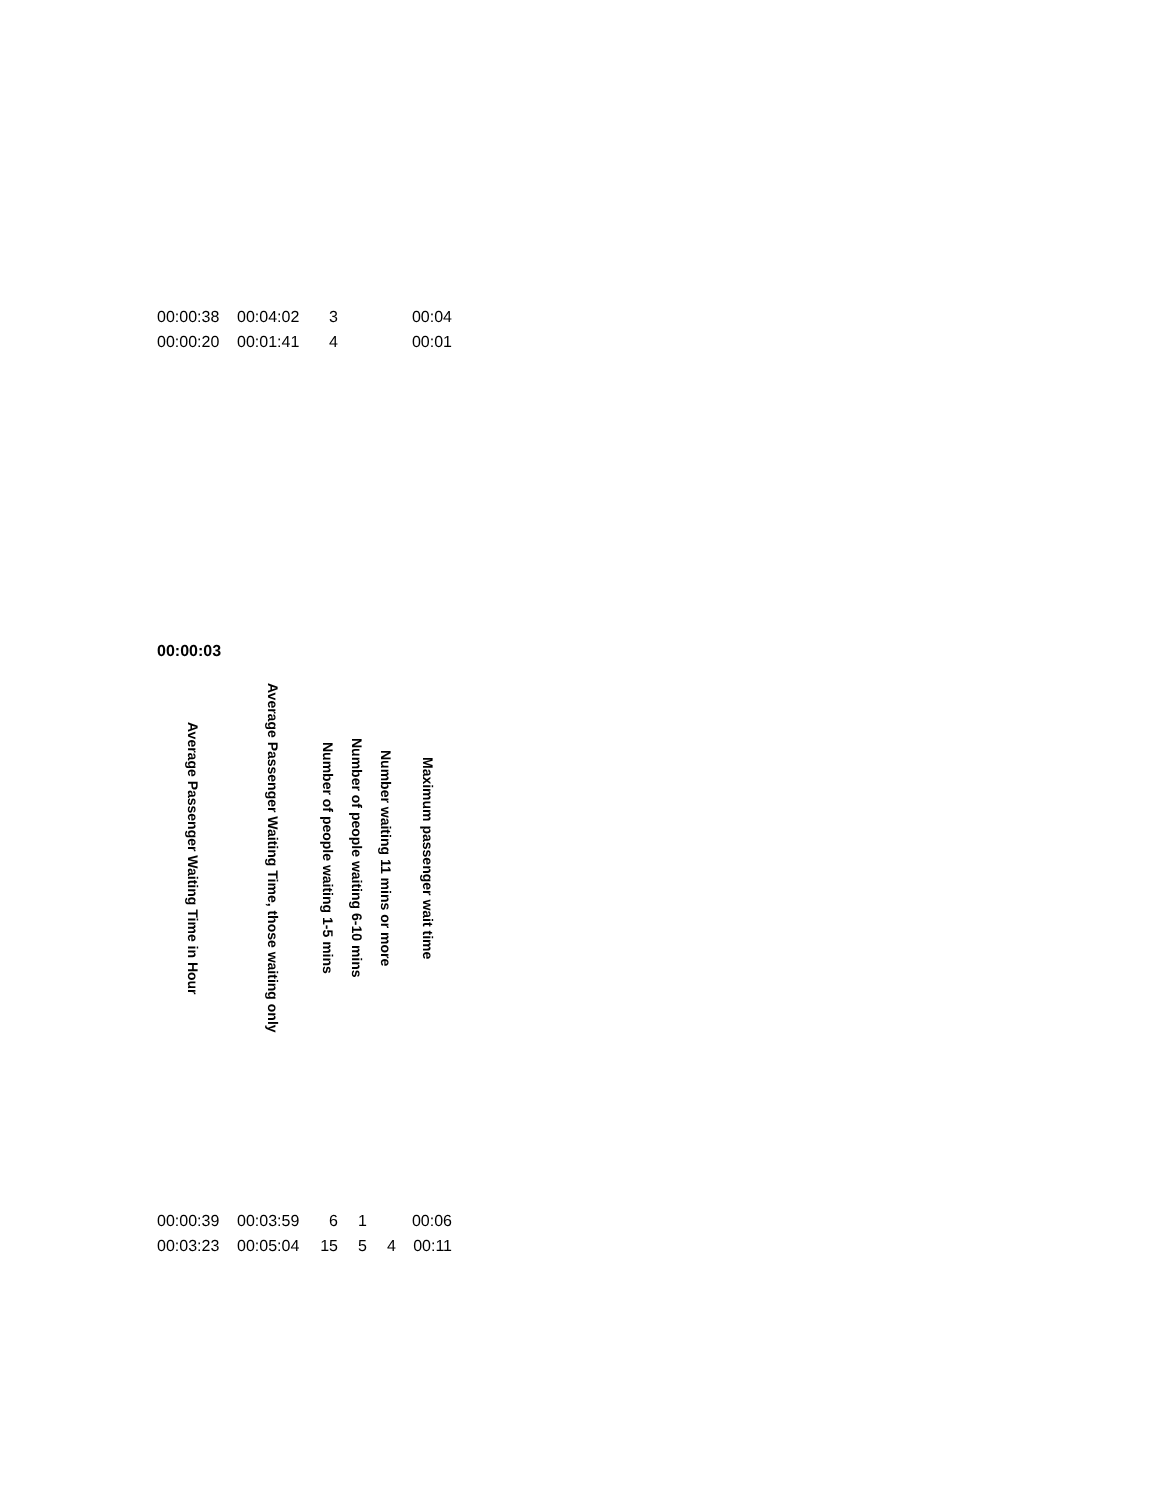| 00:00:38 | 00:04:02 | 3 | | | 00:04 |
| 00:00:20 | 00:01:41 | 4 | | | 00:01 |
| 00:00:03 |
| Average Passenger Waiting Time in Hour | Average Passenger Waiting Time, those waiting only | Number of people waiting 1-5 mins | Number of people waiting 6-10 mins | Number waiting 11 mins or more | Maximum passenger wait time |
| --- | --- | --- | --- | --- | --- |
| 00:00:39 | 00:03:59 | 6 | 1 | | 00:06 |
| 00:03:23 | 00:05:04 | 15 | 5 | 4 | 00:11 |